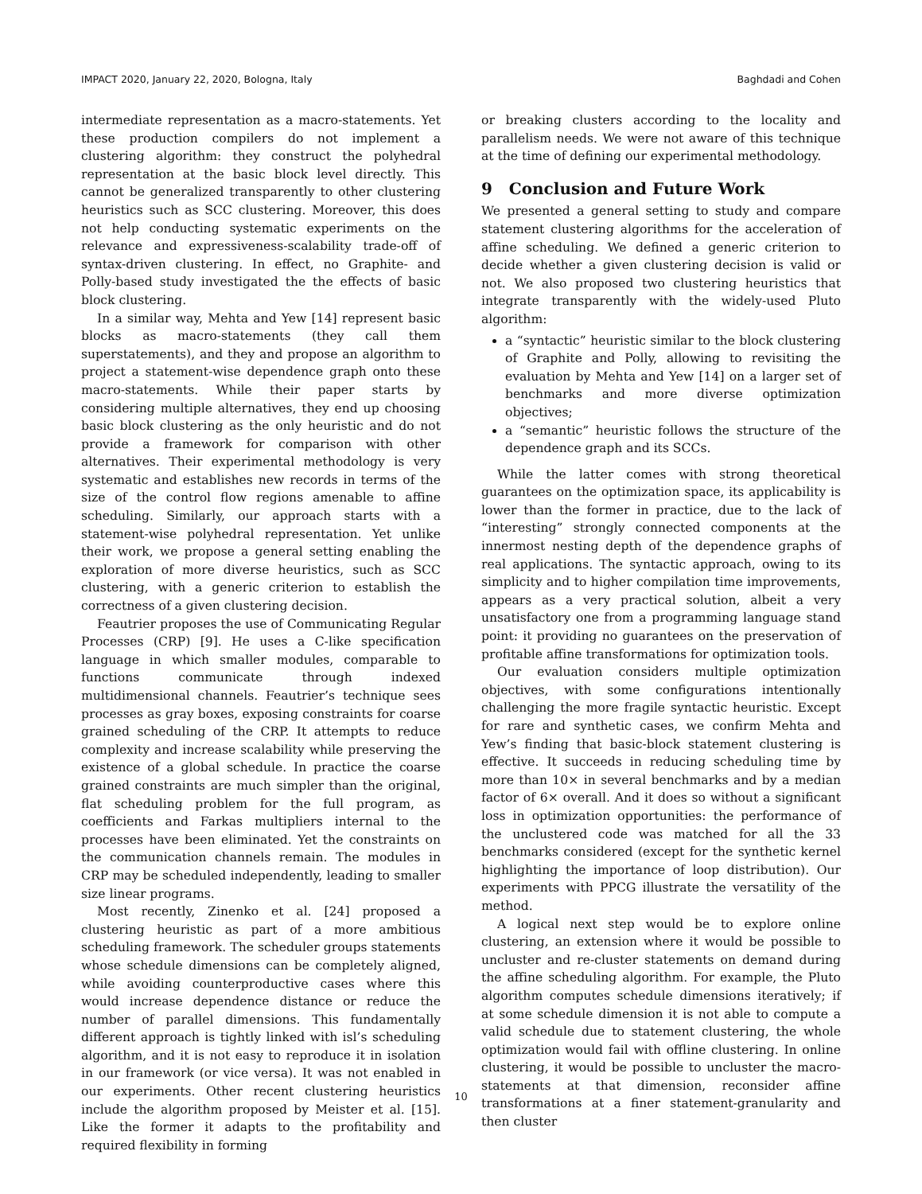IMPACT 2020, January 22, 2020, Bologna, Italy Baghdadi and Cohen
intermediate representation as a macro-statements. Yet these production compilers do not implement a clustering algorithm: they construct the polyhedral representation at the basic block level directly. This cannot be generalized transparently to other clustering heuristics such as SCC clustering. Moreover, this does not help conducting systematic experiments on the relevance and expressiveness-scalability trade-off of syntax-driven clustering. In effect, no Graphite- and Polly-based study investigated the the effects of basic block clustering.
In a similar way, Mehta and Yew [14] represent basic blocks as macro-statements (they call them superstatements), and they and propose an algorithm to project a statement-wise dependence graph onto these macro-statements. While their paper starts by considering multiple alternatives, they end up choosing basic block clustering as the only heuristic and do not provide a framework for comparison with other alternatives. Their experimental methodology is very systematic and establishes new records in terms of the size of the control flow regions amenable to affine scheduling. Similarly, our approach starts with a statement-wise polyhedral representation. Yet unlike their work, we propose a general setting enabling the exploration of more diverse heuristics, such as SCC clustering, with a generic criterion to establish the correctness of a given clustering decision.
Feautrier proposes the use of Communicating Regular Processes (CRP) [9]. He uses a C-like specification language in which smaller modules, comparable to functions communicate through indexed multidimensional channels. Feautrier’s technique sees processes as gray boxes, exposing constraints for coarse grained scheduling of the CRP. It attempts to reduce complexity and increase scalability while preserving the existence of a global schedule. In practice the coarse grained constraints are much simpler than the original, flat scheduling problem for the full program, as coefficients and Farkas multipliers internal to the processes have been eliminated. Yet the constraints on the communication channels remain. The modules in CRP may be scheduled independently, leading to smaller size linear programs.
Most recently, Zinenko et al. [24] proposed a clustering heuristic as part of a more ambitious scheduling framework. The scheduler groups statements whose schedule dimensions can be completely aligned, while avoiding counterproductive cases where this would increase dependence distance or reduce the number of parallel dimensions. This fundamentally different approach is tightly linked with isl’s scheduling algorithm, and it is not easy to reproduce it in isolation in our framework (or vice versa). It was not enabled in our experiments. Other recent clustering heuristics include the algorithm proposed by Meister et al. [15]. Like the former it adapts to the profitability and required flexibility in forming
or breaking clusters according to the locality and parallelism needs. We were not aware of this technique at the time of defining our experimental methodology.
9 Conclusion and Future Work
We presented a general setting to study and compare statement clustering algorithms for the acceleration of affine scheduling. We defined a generic criterion to decide whether a given clustering decision is valid or not. We also proposed two clustering heuristics that integrate transparently with the widely-used Pluto algorithm:
a “syntactic” heuristic similar to the block clustering of Graphite and Polly, allowing to revisiting the evaluation by Mehta and Yew [14] on a larger set of benchmarks and more diverse optimization objectives;
a “semantic” heuristic follows the structure of the dependence graph and its SCCs.
While the latter comes with strong theoretical guarantees on the optimization space, its applicability is lower than the former in practice, due to the lack of “interesting” strongly connected components at the innermost nesting depth of the dependence graphs of real applications. The syntactic approach, owing to its simplicity and to higher compilation time improvements, appears as a very practical solution, albeit a very unsatisfactory one from a programming language stand point: it providing no guarantees on the preservation of profitable affine transformations for optimization tools.
Our evaluation considers multiple optimization objectives, with some configurations intentionally challenging the more fragile syntactic heuristic. Except for rare and synthetic cases, we confirm Mehta and Yew’s finding that basic-block statement clustering is effective. It succeeds in reducing scheduling time by more than 10× in several benchmarks and by a median factor of 6× overall. And it does so without a significant loss in optimization opportunities: the performance of the unclustered code was matched for all the 33 benchmarks considered (except for the synthetic kernel highlighting the importance of loop distribution). Our experiments with PPCG illustrate the versatility of the method.
A logical next step would be to explore online clustering, an extension where it would be possible to uncluster and re-cluster statements on demand during the affine scheduling algorithm. For example, the Pluto algorithm computes schedule dimensions iteratively; if at some schedule dimension it is not able to compute a valid schedule due to statement clustering, the whole optimization would fail with offline clustering. In online clustering, it would be possible to uncluster the macro-statements at that dimension, reconsider affine transformations at a finer statement-granularity and then cluster
10